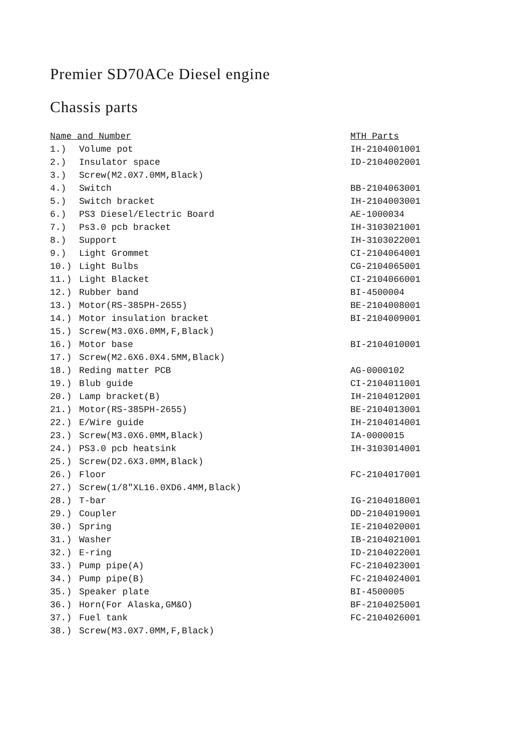Premier SD70ACe Diesel engine
Chassis parts
| Name and Number | | MTH Parts |
| --- | --- | --- |
| 1.) | Volume pot | IH-2104001001 |
| 2.) | Insulator space | ID-2104002001 |
| 3.) | Screw(M2.0X7.0MM,Black) | |
| 4.) | Switch | BB-2104063001 |
| 5.) | Switch bracket | IH-2104003001 |
| 6.) | PS3 Diesel/Electric Board | AE-1000034 |
| 7.) | Ps3.0 pcb bracket | IH-3103021001 |
| 8.) | Support | IH-3103022001 |
| 9.) | Light Grommet | CI-2104064001 |
| 10.) | Light Bulbs | CG-2104065001 |
| 11.) | Light Blacket | CI-2104066001 |
| 12.) | Rubber band | BI-4500004 |
| 13.) | Motor(RS-385PH-2655) | BE-2104008001 |
| 14.) | Motor insulation bracket | BI-2104009001 |
| 15.) | Screw(M3.0X6.0MM,F,Black) | |
| 16.) | Motor base | BI-2104010001 |
| 17.) | Screw(M2.6X6.0X4.5MM,Black) | |
| 18.) | Reding matter PCB | AG-0000102 |
| 19.) | Blub guide | CI-2104011001 |
| 20.) | Lamp bracket(B) | IH-2104012001 |
| 21.) | Motor(RS-385PH-2655) | BE-2104013001 |
| 22.) | E/Wire guide | IH-2104014001 |
| 23.) | Screw(M3.0X6.0MM,Black) | IA-0000015 |
| 24.) | PS3.0 pcb heatsink | IH-3103014001 |
| 25.) | Screw(D2.6X3.0MM,Black) | |
| 26.) | Floor | FC-2104017001 |
| 27.) | Screw(1/8″XL16.0XD6.4MM,Black) | |
| 28.) | T-bar | IG-2104018001 |
| 29.) | Coupler | DD-2104019001 |
| 30.) | Spring | IE-2104020001 |
| 31.) | Washer | IB-2104021001 |
| 32.) | E-ring | ID-2104022001 |
| 33.) | Pump pipe(A) | FC-2104023001 |
| 34.) | Pump pipe(B) | FC-2104024001 |
| 35.) | Speaker plate | BI-4500005 |
| 36.) | Horn(For Alaska,GM&O) | BF-2104025001 |
| 37.) | Fuel tank | FC-2104026001 |
| 38.) | Screw(M3.0X7.0MM,F,Black) | |